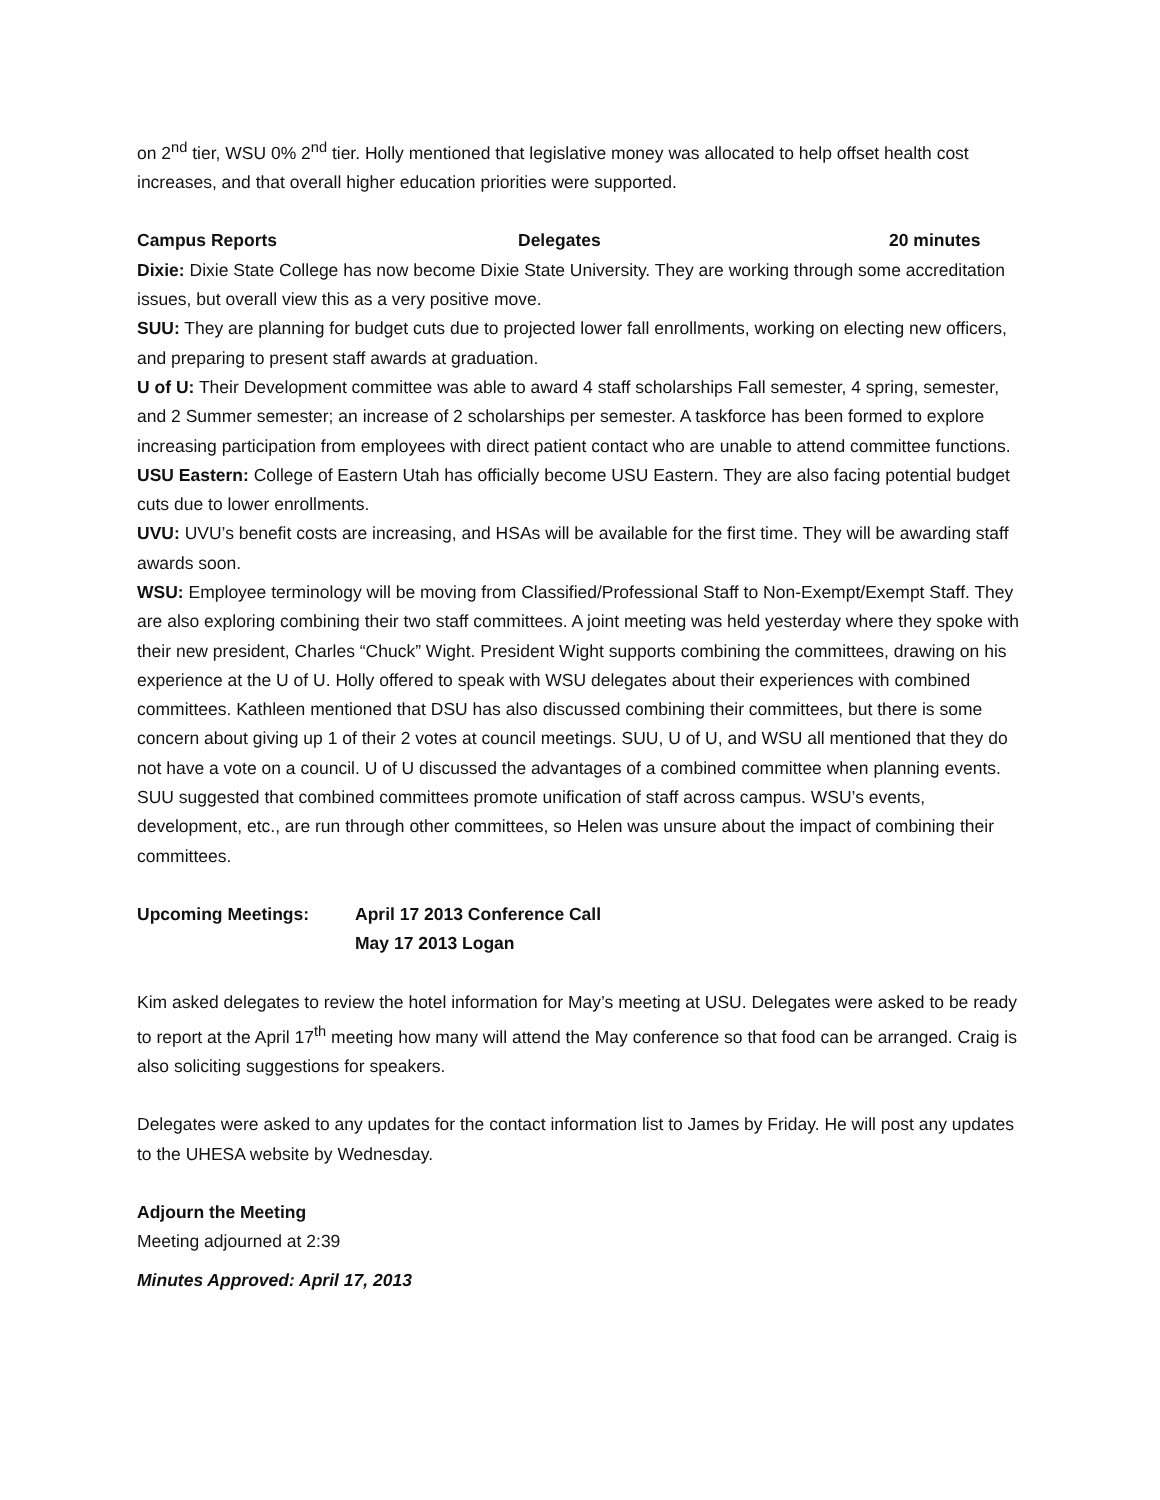on 2<sup>nd</sup> tier, WSU 0% 2<sup>nd</sup> tier. Holly mentioned that legislative money was allocated to help offset health cost increases, and that overall higher education priorities were supported.
Campus Reports Delegates 20 minutes
Dixie: Dixie State College has now become Dixie State University. They are working through some accreditation issues, but overall view this as a very positive move.
SUU: They are planning for budget cuts due to projected lower fall enrollments, working on electing new officers, and preparing to present staff awards at graduation.
U of U: Their Development committee was able to award 4 staff scholarships Fall semester, 4 spring, semester, and 2 Summer semester; an increase of 2 scholarships per semester. A taskforce has been formed to explore increasing participation from employees with direct patient contact who are unable to attend committee functions.
USU Eastern: College of Eastern Utah has officially become USU Eastern. They are also facing potential budget cuts due to lower enrollments.
UVU: UVU’s benefit costs are increasing, and HSAs will be available for the first time. They will be awarding staff awards soon.
WSU: Employee terminology will be moving from Classified/Professional Staff to Non-Exempt/Exempt Staff. They are also exploring combining their two staff committees. A joint meeting was held yesterday where they spoke with their new president, Charles “Chuck” Wight. President Wight supports combining the committees, drawing on his experience at the U of U. Holly offered to speak with WSU delegates about their experiences with combined committees. Kathleen mentioned that DSU has also discussed combining their committees, but there is some concern about giving up 1 of their 2 votes at council meetings. SUU, U of U, and WSU all mentioned that they do not have a vote on a council. U of U discussed the advantages of a combined committee when planning events. SUU suggested that combined committees promote unification of staff across campus. WSU’s events, development, etc., are run through other committees, so Helen was unsure about the impact of combining their committees.
Upcoming Meetings: April 17 2013 Conference Call
May 17 2013 Logan
Kim asked delegates to review the hotel information for May’s meeting at USU. Delegates were asked to be ready to report at the April 17<sup>th</sup> meeting how many will attend the May conference so that food can be arranged. Craig is also soliciting suggestions for speakers.
Delegates were asked to any updates for the contact information list to James by Friday. He will post any updates to the UHESA website by Wednesday.
Adjourn the Meeting
Meeting adjourned at 2:39
Minutes Approved: April 17, 2013